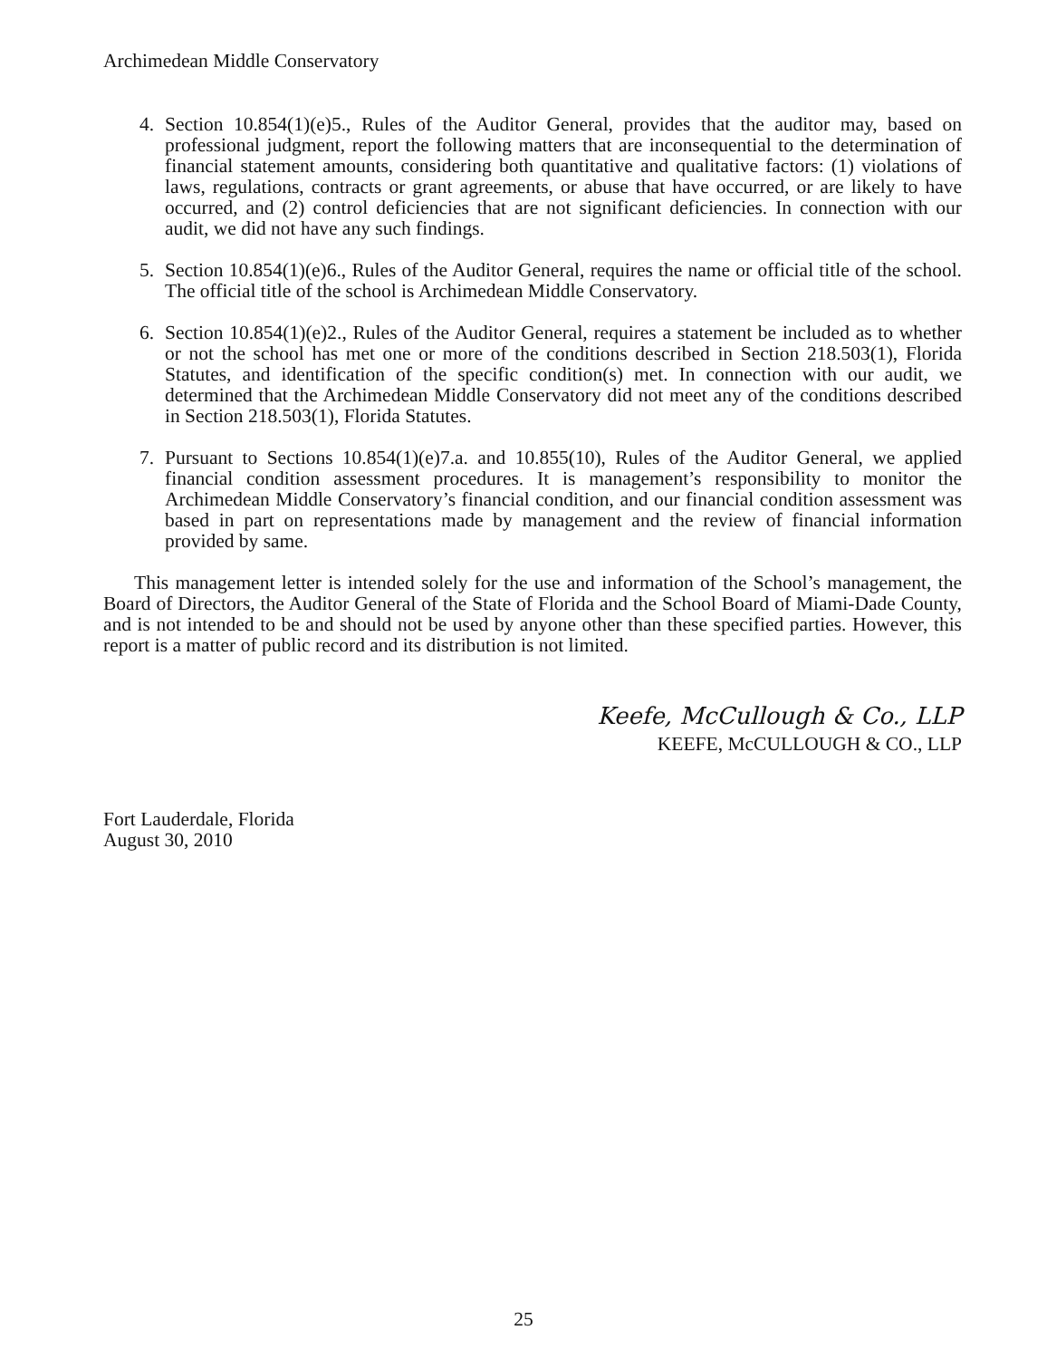Archimedean Middle Conservatory
4. Section 10.854(1)(e)5., Rules of the Auditor General, provides that the auditor may, based on professional judgment, report the following matters that are inconsequential to the determination of financial statement amounts, considering both quantitative and qualitative factors: (1) violations of laws, regulations, contracts or grant agreements, or abuse that have occurred, or are likely to have occurred, and (2) control deficiencies that are not significant deficiencies. In connection with our audit, we did not have any such findings.
5. Section 10.854(1)(e)6., Rules of the Auditor General, requires the name or official title of the school. The official title of the school is Archimedean Middle Conservatory.
6. Section 10.854(1)(e)2., Rules of the Auditor General, requires a statement be included as to whether or not the school has met one or more of the conditions described in Section 218.503(1), Florida Statutes, and identification of the specific condition(s) met. In connection with our audit, we determined that the Archimedean Middle Conservatory did not meet any of the conditions described in Section 218.503(1), Florida Statutes.
7. Pursuant to Sections 10.854(1)(e)7.a. and 10.855(10), Rules of the Auditor General, we applied financial condition assessment procedures. It is management’s responsibility to monitor the Archimedean Middle Conservatory’s financial condition, and our financial condition assessment was based in part on representations made by management and the review of financial information provided by same.
This management letter is intended solely for the use and information of the School’s management, the Board of Directors, the Auditor General of the State of Florida and the School Board of Miami-Dade County, and is not intended to be and should not be used by anyone other than these specified parties. However, this report is a matter of public record and its distribution is not limited.
Keefe, McCullough & Co., LLP
KEEFE, McCULLOUGH & CO., LLP
Fort Lauderdale, Florida
August 30, 2010
25